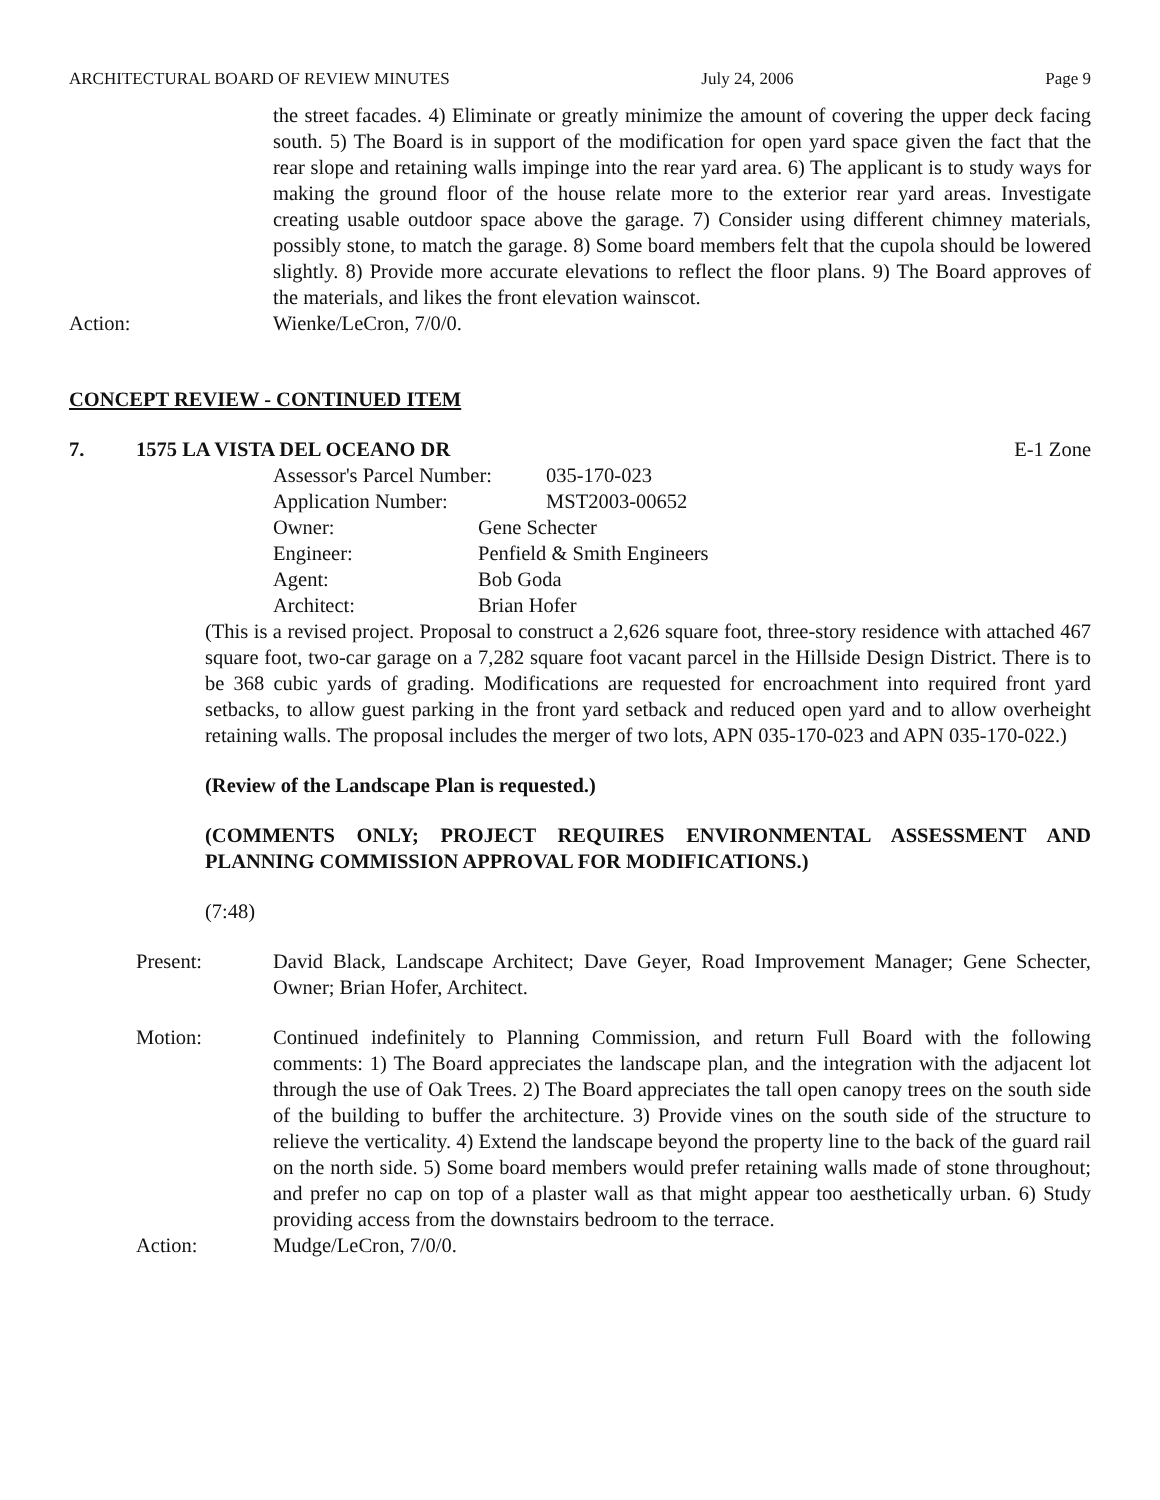ARCHITECTURAL BOARD OF REVIEW MINUTES July 24, 2006 Page 9
the street facades. 4) Eliminate or greatly minimize the amount of covering the upper deck facing south. 5) The Board is in support of the modification for open yard space given the fact that the rear slope and retaining walls impinge into the rear yard area. 6) The applicant is to study ways for making the ground floor of the house relate more to the exterior rear yard areas. Investigate creating usable outdoor space above the garage. 7) Consider using different chimney materials, possibly stone, to match the garage. 8) Some board members felt that the cupola should be lowered slightly. 8) Provide more accurate elevations to reflect the floor plans. 9) The Board approves of the materials, and likes the front elevation wainscot.
Action: Wienke/LeCron, 7/0/0.
CONCEPT REVIEW - CONTINUED ITEM
7. 1575 LA VISTA DEL OCEANO DR E-1 Zone
Assessor's Parcel Number: 035-170-023
Application Number: MST2003-00652
Owner: Gene Schecter
Engineer: Penfield & Smith Engineers
Agent: Bob Goda
Architect: Brian Hofer
(This is a revised project. Proposal to construct a 2,626 square foot, three-story residence with attached 467 square foot, two-car garage on a 7,282 square foot vacant parcel in the Hillside Design District. There is to be 368 cubic yards of grading. Modifications are requested for encroachment into required front yard setbacks, to allow guest parking in the front yard setback and reduced open yard and to allow overheight retaining walls. The proposal includes the merger of two lots, APN 035-170-023 and APN 035-170-022.)
(Review of the Landscape Plan is requested.)
(COMMENTS ONLY; PROJECT REQUIRES ENVIRONMENTAL ASSESSMENT AND PLANNING COMMISSION APPROVAL FOR MODIFICATIONS.)
(7:48)
Present: David Black, Landscape Architect; Dave Geyer, Road Improvement Manager; Gene Schecter, Owner; Brian Hofer, Architect.
Motion: Continued indefinitely to Planning Commission, and return Full Board with the following comments: 1) The Board appreciates the landscape plan, and the integration with the adjacent lot through the use of Oak Trees. 2) The Board appreciates the tall open canopy trees on the south side of the building to buffer the architecture. 3) Provide vines on the south side of the structure to relieve the verticality. 4) Extend the landscape beyond the property line to the back of the guard rail on the north side. 5) Some board members would prefer retaining walls made of stone throughout; and prefer no cap on top of a plaster wall as that might appear too aesthetically urban. 6) Study providing access from the downstairs bedroom to the terrace.
Action: Mudge/LeCron, 7/0/0.